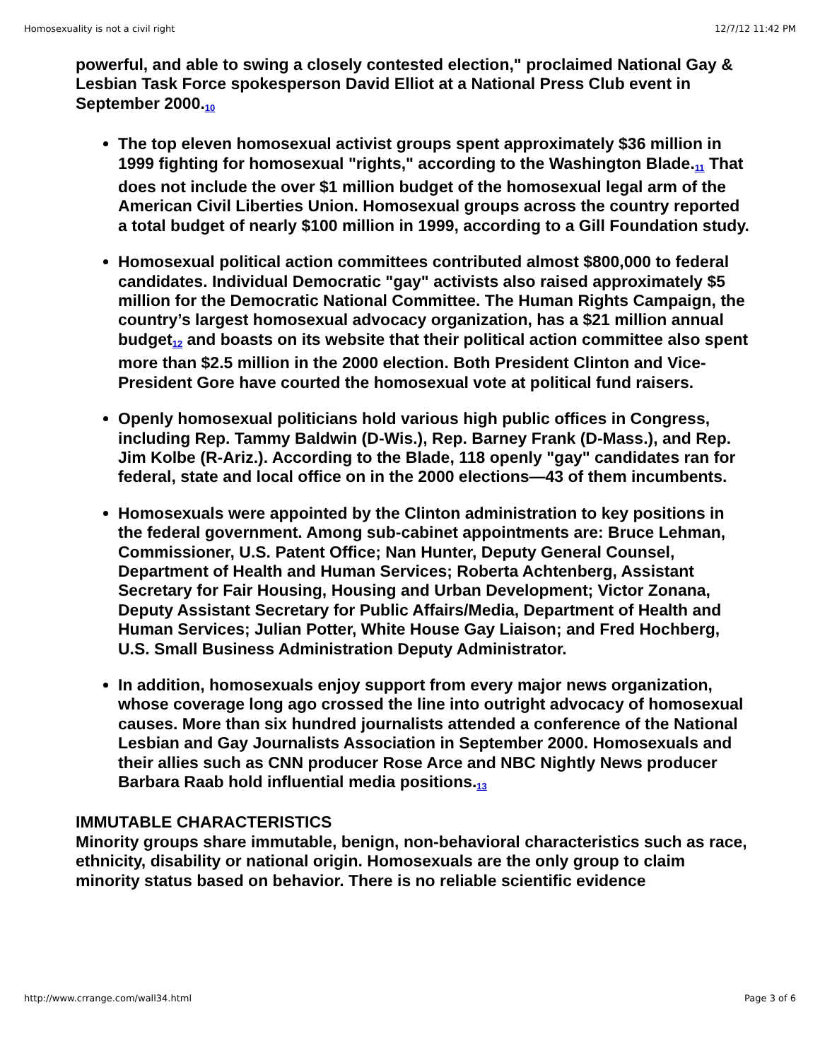Homosexuality is not a civil right 12/7/12 11:42 PM
powerful, and able to swing a closely contested election," proclaimed National Gay & Lesbian Task Force spokesperson David Elliot at a National Press Club event in September 2000.<sub>10</sub>
The top eleven homosexual activist groups spent approximately $36 million in 1999 fighting for homosexual "rights," according to the Washington Blade.<sub>11</sub> That does not include the over $1 million budget of the homosexual legal arm of the American Civil Liberties Union. Homosexual groups across the country reported a total budget of nearly $100 million in 1999, according to a Gill Foundation study.
Homosexual political action committees contributed almost $800,000 to federal candidates. Individual Democratic "gay" activists also raised approximately $5 million for the Democratic National Committee. The Human Rights Campaign, the country’s largest homosexual advocacy organization, has a $21 million annual budget<sub>12</sub> and boasts on its website that their political action committee also spent more than $2.5 million in the 2000 election. Both President Clinton and Vice-President Gore have courted the homosexual vote at political fund raisers.
Openly homosexual politicians hold various high public offices in Congress, including Rep. Tammy Baldwin (D-Wis.), Rep. Barney Frank (D-Mass.), and Rep. Jim Kolbe (R-Ariz.). According to the Blade, 118 openly "gay" candidates ran for federal, state and local office on in the 2000 elections—43 of them incumbents.
Homosexuals were appointed by the Clinton administration to key positions in the federal government. Among sub-cabinet appointments are: Bruce Lehman, Commissioner, U.S. Patent Office; Nan Hunter, Deputy General Counsel, Department of Health and Human Services; Roberta Achtenberg, Assistant Secretary for Fair Housing, Housing and Urban Development; Victor Zonana, Deputy Assistant Secretary for Public Affairs/Media, Department of Health and Human Services; Julian Potter, White House Gay Liaison; and Fred Hochberg, U.S. Small Business Administration Deputy Administrator.
In addition, homosexuals enjoy support from every major news organization, whose coverage long ago crossed the line into outright advocacy of homosexual causes. More than six hundred journalists attended a conference of the National Lesbian and Gay Journalists Association in September 2000. Homosexuals and their allies such as CNN producer Rose Arce and NBC Nightly News producer Barbara Raab hold influential media positions.<sub>13</sub>
IMMUTABLE CHARACTERISTICS
Minority groups share immutable, benign, non-behavioral characteristics such as race, ethnicity, disability or national origin. Homosexuals are the only group to claim minority status based on behavior. There is no reliable scientific evidence
http://www.crrange.com/wall34.html Page 3 of 6